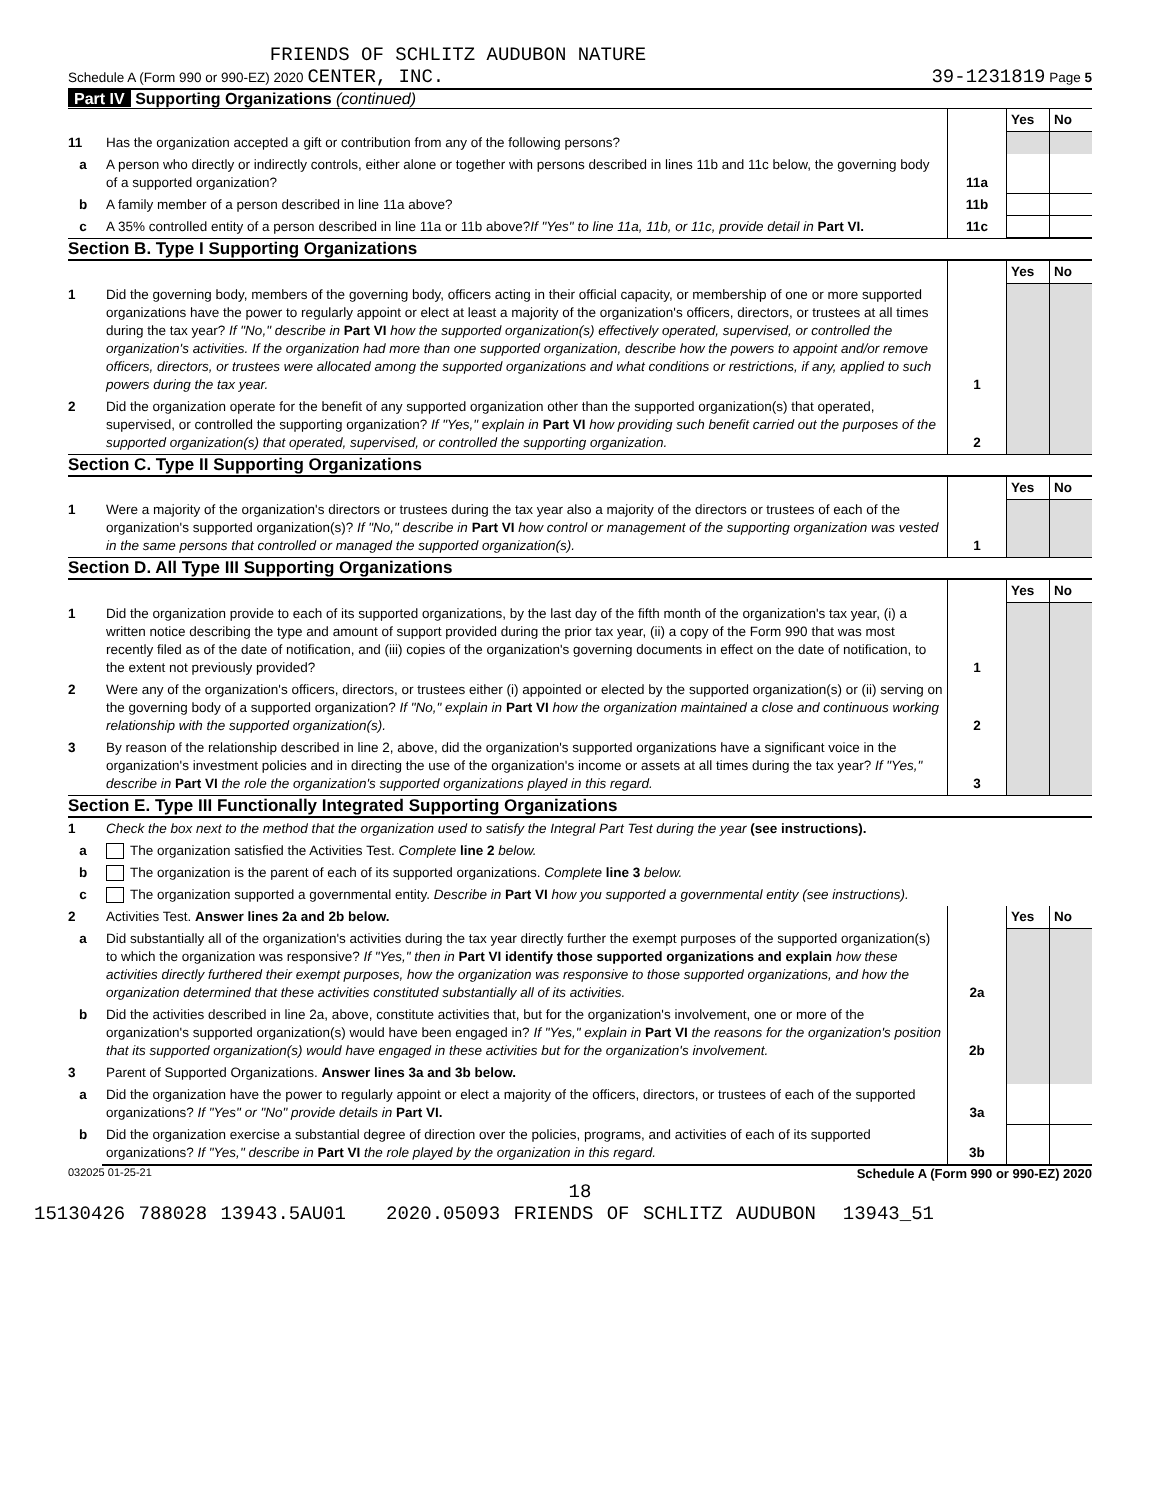FRIENDS OF SCHLITZ AUDUBON NATURE
Schedule A (Form 990 or 990-EZ) 2020 CENTER, INC. 39-1231819 Page 5
Part IV Supporting Organizations (continued)
| | | | Yes | No |
| 11 | Has the organization accepted a gift or contribution from any of the following persons? | | | |
| a | A person who directly or indirectly controls, either alone or together with persons described in lines 11b and 11c below, the governing body of a supported organization? | 11a | | |
| b | A family member of a person described in line 11a above? | 11b | | |
| c | A 35% controlled entity of a person described in line 11a or 11b above? If "Yes" to line 11a, 11b, or 11c, provide detail in Part VI. | 11c | | |
Section B. Type I Supporting Organizations
| | | | Yes | No |
| 1 | Did the governing body, members of the governing body, officers acting in their official capacity, or membership of one or more supported organizations have the power to regularly appoint or elect at least a majority of the organization's officers, directors, or trustees at all times during the tax year? If "No," describe in Part VI how the supported organization(s) effectively operated, supervised, or controlled the organization's activities. If the organization had more than one supported organization, describe how the powers to appoint and/or remove officers, directors, or trustees were allocated among the supported organizations and what conditions or restrictions, if any, applied to such powers during the tax year. | 1 | | |
| 2 | Did the organization operate for the benefit of any supported organization other than the supported organization(s) that operated, supervised, or controlled the supporting organization? If "Yes," explain in Part VI how providing such benefit carried out the purposes of the supported organization(s) that operated, supervised, or controlled the supporting organization. | 2 | | |
Section C. Type II Supporting Organizations
| | | | Yes | No |
| 1 | Were a majority of the organization's directors or trustees during the tax year also a majority of the directors or trustees of each of the organization's supported organization(s)? If "No," describe in Part VI how control or management of the supporting organization was vested in the same persons that controlled or managed the supported organization(s). | 1 | | |
Section D. All Type III Supporting Organizations
| | | | Yes | No |
| 1 | Did the organization provide to each of its supported organizations, by the last day of the fifth month of the organization's tax year, (i) a written notice describing the type and amount of support provided during the prior tax year, (ii) a copy of the Form 990 that was most recently filed as of the date of notification, and (iii) copies of the organization's governing documents in effect on the date of notification, to the extent not previously provided? | 1 | | |
| 2 | Were any of the organization's officers, directors, or trustees either (i) appointed or elected by the supported organization(s) or (ii) serving on the governing body of a supported organization? If "No," explain in Part VI how the organization maintained a close and continuous working relationship with the supported organization(s). | 2 | | |
| 3 | By reason of the relationship described in line 2, above, did the organization's supported organizations have a significant voice in the organization's investment policies and in directing the use of the organization's income or assets at all times during the tax year? If "Yes," describe in Part VI the role the organization's supported organizations played in this regard. | 3 | | |
Section E. Type III Functionally Integrated Supporting Organizations
| 1 | Check the box next to the method that the organization used to satisfy the Integral Part Test during the year (see instructions). | | | |
| a | The organization satisfied the Activities Test. Complete line 2 below. | | | |
| b | The organization is the parent of each of its supported organizations. Complete line 3 below. | | | |
| c | The organization supported a governmental entity. Describe in Part VI how you supported a governmental entity (see instructions). | | | |
| 2 | Activities Test. Answer lines 2a and 2b below. | | Yes | No |
| a | Did substantially all of the organization's activities during the tax year directly further the exempt purposes of the supported organization(s) to which the organization was responsive? If "Yes," then in Part VI identify those supported organizations and explain how these activities directly furthered their exempt purposes, how the organization was responsive to those supported organizations, and how the organization determined that these activities constituted substantially all of its activities. | 2a | | |
| b | Did the activities described in line 2a, above, constitute activities that, but for the organization's involvement, one or more of the organization's supported organization(s) would have been engaged in? If "Yes," explain in Part VI the reasons for the organization's position that its supported organization(s) would have engaged in these activities but for the organization's involvement. | 2b | | |
| 3 | Parent of Supported Organizations. Answer lines 3a and 3b below. | | | |
| a | Did the organization have the power to regularly appoint or elect a majority of the officers, directors, or trustees of each of the supported organizations? If "Yes" or "No" provide details in Part VI. | 3a | | |
| b | Did the organization exercise a substantial degree of direction over the policies, programs, and activities of each of its supported organizations? If "Yes," describe in Part VI the role played by the organization in this regard. | 3b | | |
032025 01-25-21 Schedule A (Form 990 or 990-EZ) 2020
18
15130426 788028 13943.5AU01 2020.05093 FRIENDS OF SCHLITZ AUDUBON 13943_51